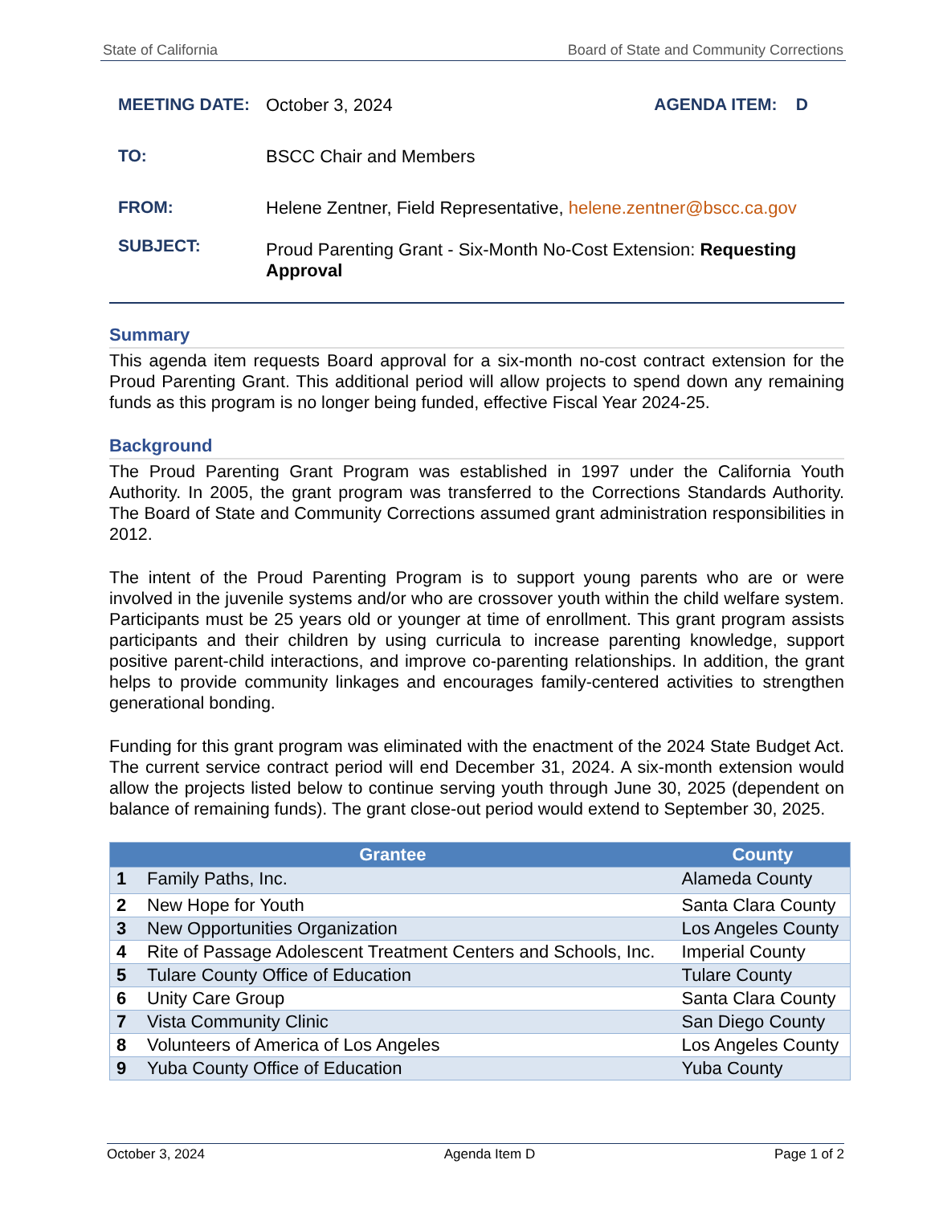State of California Board of State and Community Corrections
MEETING DATE:
October 3, 2024
AGENDA ITEM: D
TO:
BSCC Chair and Members
FROM:
Helene Zentner, Field Representative, helene.zentner@bscc.ca.gov
SUBJECT:
Proud Parenting Grant - Six-Month No-Cost Extension: Requesting Approval
Summary
This agenda item requests Board approval for a six-month no-cost contract extension for the Proud Parenting Grant. This additional period will allow projects to spend down any remaining funds as this program is no longer being funded, effective Fiscal Year 2024-25.
Background
The Proud Parenting Grant Program was established in 1997 under the California Youth Authority. In 2005, the grant program was transferred to the Corrections Standards Authority. The Board of State and Community Corrections assumed grant administration responsibilities in 2012.
The intent of the Proud Parenting Program is to support young parents who are or were involved in the juvenile systems and/or who are crossover youth within the child welfare system. Participants must be 25 years old or younger at time of enrollment. This grant program assists participants and their children by using curricula to increase parenting knowledge, support positive parent-child interactions, and improve co-parenting relationships. In addition, the grant helps to provide community linkages and encourages family-centered activities to strengthen generational bonding.
Funding for this grant program was eliminated with the enactment of the 2024 State Budget Act. The current service contract period will end December 31, 2024. A six-month extension would allow the projects listed below to continue serving youth through June 30, 2025 (dependent on balance of remaining funds). The grant close-out period would extend to September 30, 2025.
| Grantee | | County |
| --- | --- | --- |
| 1 | Family Paths, Inc. | Alameda County |
| 2 | New Hope for Youth | Santa Clara County |
| 3 | New Opportunities Organization | Los Angeles County |
| 4 | Rite of Passage Adolescent Treatment Centers and Schools, Inc. | Imperial County |
| 5 | Tulare County Office of Education | Tulare County |
| 6 | Unity Care Group | Santa Clara County |
| 7 | Vista Community Clinic | San Diego County |
| 8 | Volunteers of America of Los Angeles | Los Angeles County |
| 9 | Yuba County Office of Education | Yuba County |
October 3, 2024 Agenda Item D Page 1 of 2